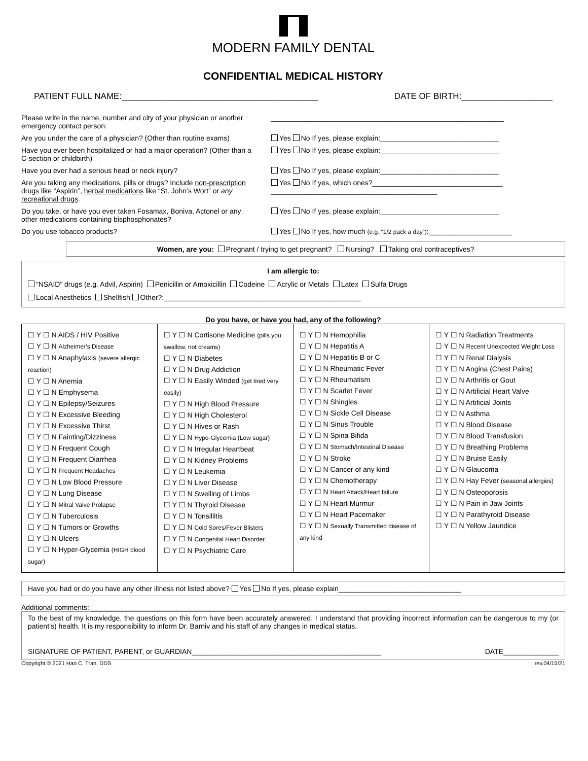MODERN FAMILY DENTAL
CONFIDENTIAL MEDICAL HISTORY
PATIENT FULL NAME:_________________________________________ DATE OF BIRTH:___________________
Please write in the name, number and city of your physician or another emergency contact person:
___________________________________________________________
Are you under the care of a physician? (Other than routine exams)
Yes No If yes, please explain:______________________________
Have you ever been hospitalized or had a major operation? (Other than a C-section or childbirth)
Yes No If yes, please explain:______________________________
Have you ever had a serious head or neck injury? Yes No If yes, please explain:______________________________
Are you taking any medications, pills or drugs? Include non-prescription drugs like “Aspirin”, herbal medications like “St. John’s Wort” or any recreational drugs.
Yes No If yes, which ones?_________________________________
__________________________________________
Do you take, or have you ever taken Fosamax, Boniva, Actonel or any other medications containing bisphosphonates?
Yes No If yes, please explain:______________________________
Do you use tobacco products? Yes No If yes, how much (e.g. “1/2 pack a day”):_____________________
Women, are you: Pregnant / trying to get pregnant? Nursing? Taking oral contraceptives?
I am allergic to:
“NSAID” drugs (e.g. Advil, Aspirin) Penicillin or Amoxicillin Codeine Acrylic or Metals Latex Sulfa Drugs
Local Anesthetics Shellfish Other?:__________________________________________________
Do you have, or have you had, any of the following?
| ☐ Y ☐ N AIDS / HIV Positive ☐ Y ☐ N Alzheimer’s Disease ☐ Y ☐ N Anaphylaxis (severe allergic reaction) ☐ Y ☐ N Anemia ☐ Y ☐ N Emphysema ☐ Y ☐ N Epilepsy/Seizures ☐ Y ☐ N Excessive Bleeding ☐ Y ☐ N Excessive Thirst ☐ Y ☐ N Fainting/Dizziness ☐ Y ☐ N Frequent Cough ☐ Y ☐ N Frequent Diarrhea ☐ Y ☐ N Frequent Headaches ☐ Y ☐ N Low Blood Pressure ☐ Y ☐ N Lung Disease ☐ Y ☐ N Mitral Valve Prolapse ☐ Y ☐ N Tuberculosis ☐ Y ☐ N Tumors or Growths ☐ Y ☐ N Ulcers ☐ Y ☐ N Hyper-Glycemia (HIGH blood sugar) | ☐ Y ☐ N Cortisone Medicine (pills you swallow, not creams) ☐ Y ☐ N Diabetes ☐ Y ☐ N Drug Addiction ☐ Y ☐ N Easily Winded (get tired very easily) ☐ Y ☐ N High Blood Pressure ☐ Y ☐ N High Cholesterol ☐ Y ☐ N Hives or Rash ☐ Y ☐ N Hypo-Glycemia (Low sugar) ☐ Y ☐ N Irregular Heartbeat ☐ Y ☐ N Kidney Problems ☐ Y ☐ N Leukemia ☐ Y ☐ N Liver Disease ☐ Y ☐ N Swelling of Limbs ☐ Y ☐ N Thyroid Disease ☐ Y ☐ N Tonsillitis ☐ Y ☐ N Cold Sores/Fever Blisters ☐ Y ☐ N Congenital Heart Disorder ☐ Y ☐ N Psychiatric Care | ☐ Y ☐ N Hemophilia ☐ Y ☐ N Hepatitis A ☐ Y ☐ N Hepatitis B or C ☐ Y ☐ N Rheumatic Fever ☐ Y ☐ N Rheumatism ☐ Y ☐ N Scarlet Fever ☐ Y ☐ N Shingles ☐ Y ☐ N Sickle Cell Disease ☐ Y ☐ N Sinus Trouble ☐ Y ☐ N Spina Bifida ☐ Y ☐ N Stomach/Intestinal Disease ☐ Y ☐ N Stroke ☐ Y ☐ N Cancer of any kind ☐ Y ☐ N Chemotherapy ☐ Y ☐ N Heart Attack/Heart failure ☐ Y ☐ N Heart Murmur ☐ Y ☐ N Heart Pacemaker ☐ Y ☐ N Sexually Transmitted disease of any kind | ☐ Y ☐ N Radiation Treatments ☐ Y ☐ N Recent Unexpected Weight Loss ☐ Y ☐ N Renal Dialysis ☐ Y ☐ N Angina (Chest Pains) ☐ Y ☐ N Arthritis or Gout ☐ Y ☐ N Artificial Heart Valve ☐ Y ☐ N Artificial Joints ☐ Y ☐ N Asthma ☐ Y ☐ N Blood Disease ☐ Y ☐ N Blood Transfusion ☐ Y ☐ N Breathing Problems ☐ Y ☐ N Bruise Easily ☐ Y ☐ N Glaucoma ☐ Y ☐ N Hay Fever (seasonal allergies) ☐ Y ☐ N Osteoporosis ☐ Y ☐ N Pain in Jaw Joints ☐ Y ☐ N Parathyroid Disease ☐ Y ☐ N Yellow Jaundice |
Have you had or do you have any other illness not listed above? Yes No If yes, please explain_______________________________
Additional comments: ____________________________________________________________________________
To the best of my knowledge, the questions on this form have been accurately answered. I understand that providing incorrect information can be dangerous to my (or patient’s) health. It is my responsibility to inform Dr. Barniv and his staff of any changes in medical status.
SIGNATURE OF PATIENT, PARENT, or GUARDIAN________________________________________________ DATE______________
Copyright © 2021 Hao C. Tran, DDS rev.04/15/21